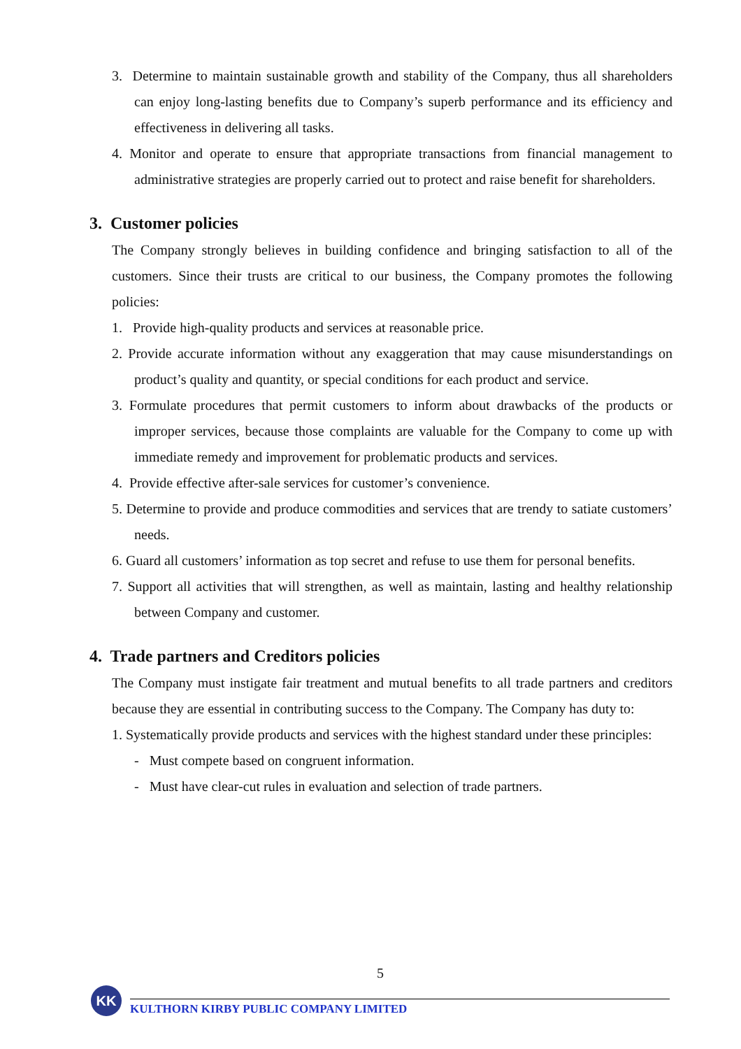3. Determine to maintain sustainable growth and stability of the Company, thus all shareholders can enjoy long-lasting benefits due to Company’s superb performance and its efficiency and effectiveness in delivering all tasks.
4. Monitor and operate to ensure that appropriate transactions from financial management to administrative strategies are properly carried out to protect and raise benefit for shareholders.
3. Customer policies
The Company strongly believes in building confidence and bringing satisfaction to all of the customers. Since their trusts are critical to our business, the Company promotes the following policies:
1. Provide high-quality products and services at reasonable price.
2. Provide accurate information without any exaggeration that may cause misunderstandings on product’s quality and quantity, or special conditions for each product and service.
3. Formulate procedures that permit customers to inform about drawbacks of the products or improper services, because those complaints are valuable for the Company to come up with immediate remedy and improvement for problematic products and services.
4. Provide effective after-sale services for customer’s convenience.
5. Determine to provide and produce commodities and services that are trendy to satiate customers’ needs.
6. Guard all customers’ information as top secret and refuse to use them for personal benefits.
7. Support all activities that will strengthen, as well as maintain, lasting and healthy relationship between Company and customer.
4. Trade partners and Creditors policies
The Company must instigate fair treatment and mutual benefits to all trade partners and creditors because they are essential in contributing success to the Company. The Company has duty to:
1. Systematically provide products and services with the highest standard under these principles:
- Must compete based on congruent information.
- Must have clear-cut rules in evaluation and selection of trade partners.
5
KK
KULTHORN KIRBY PUBLIC COMPANY LIMITED